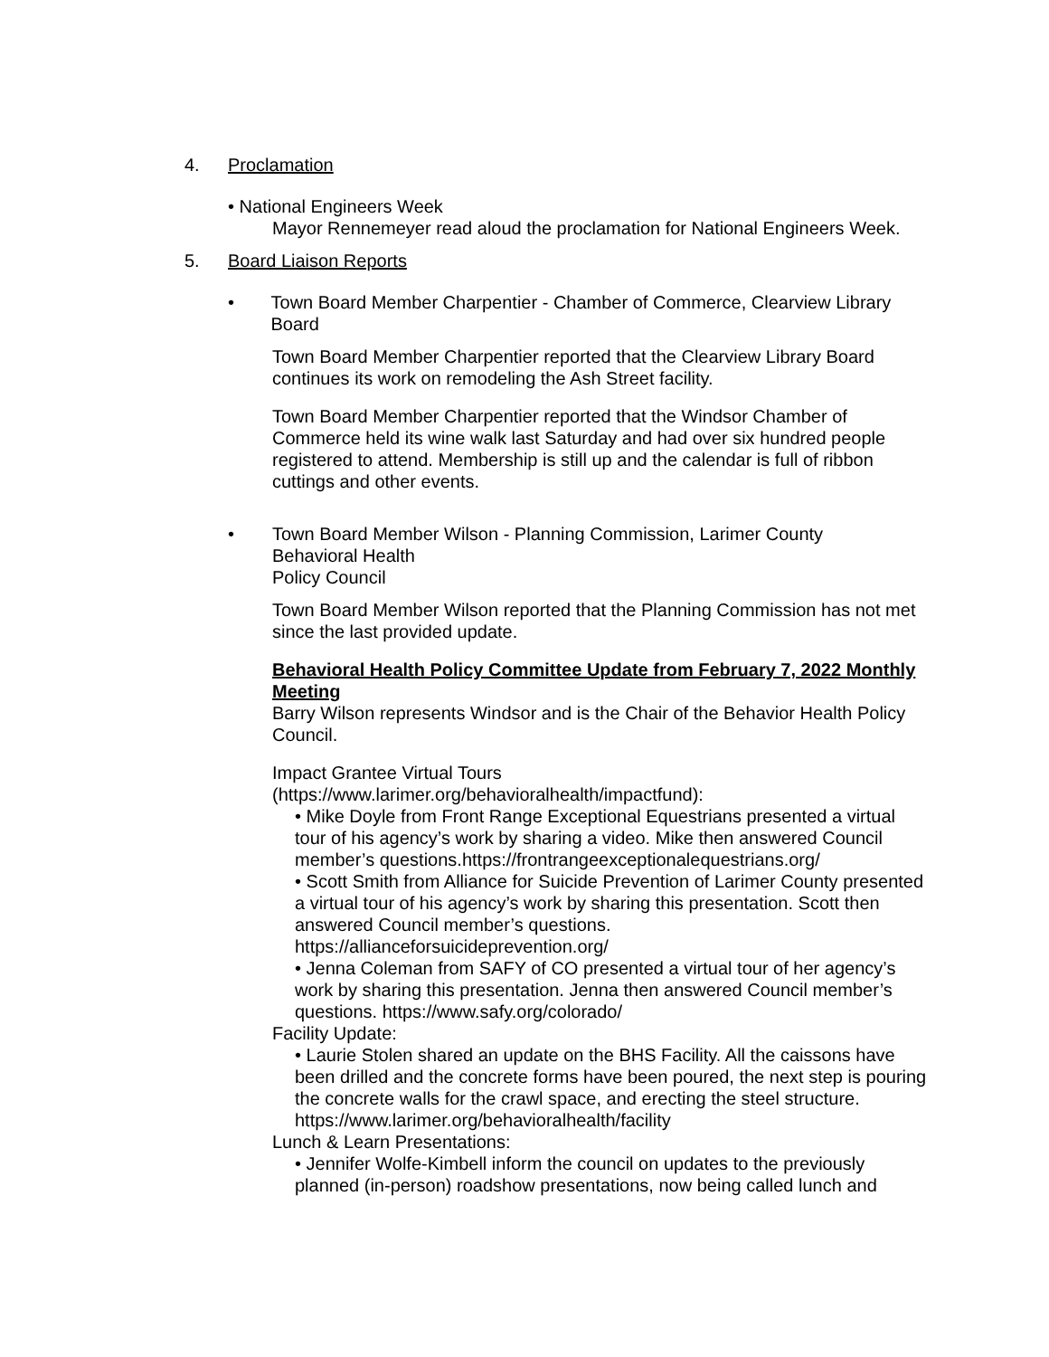4. Proclamation
• National Engineers Week
Mayor Rennemeyer read aloud the proclamation for National Engineers Week.
5. Board Liaison Reports
• Town Board Member Charpentier - Chamber of Commerce, Clearview Library Board
Town Board Member Charpentier reported that the Clearview Library Board continues its work on remodeling the Ash Street facility.
Town Board Member Charpentier reported that the Windsor Chamber of Commerce held its wine walk last Saturday and had over six hundred people registered to attend. Membership is still up and the calendar is full of ribbon cuttings and other events.
• Town Board Member Wilson - Planning Commission, Larimer County
Behavioral Health
Policy Council
Town Board Member Wilson reported that the Planning Commission has not met since the last provided update.
Behavioral Health Policy Committee Update from February 7, 2022 Monthly Meeting
Barry Wilson represents Windsor and is the Chair of the Behavior Health Policy Council.
Impact Grantee Virtual Tours
(https://www.larimer.org/behavioralhealth/impactfund):
• Mike Doyle from Front Range Exceptional Equestrians presented a virtual tour of his agency’s work by sharing a video. Mike then answered Council member’s questions.https://frontrangeexceptionalequestrians.org/
• Scott Smith from Alliance for Suicide Prevention of Larimer County presented a virtual tour of his agency’s work by sharing this presentation. Scott then answered Council member’s questions. https://allianceforsuicideprevention.org/
• Jenna Coleman from SAFY of CO presented a virtual tour of her agency’s work by sharing this presentation. Jenna then answered Council member’s questions. https://www.safy.org/colorado/
Facility Update:
• Laurie Stolen shared an update on the BHS Facility. All the caissons have been drilled and the concrete forms have been poured, the next step is pouring the concrete walls for the crawl space, and erecting the steel structure. https://www.larimer.org/behavioralhealth/facility
Lunch & Learn Presentations:
• Jennifer Wolfe-Kimbell inform the council on updates to the previously planned (in-person) roadshow presentations, now being called lunch and